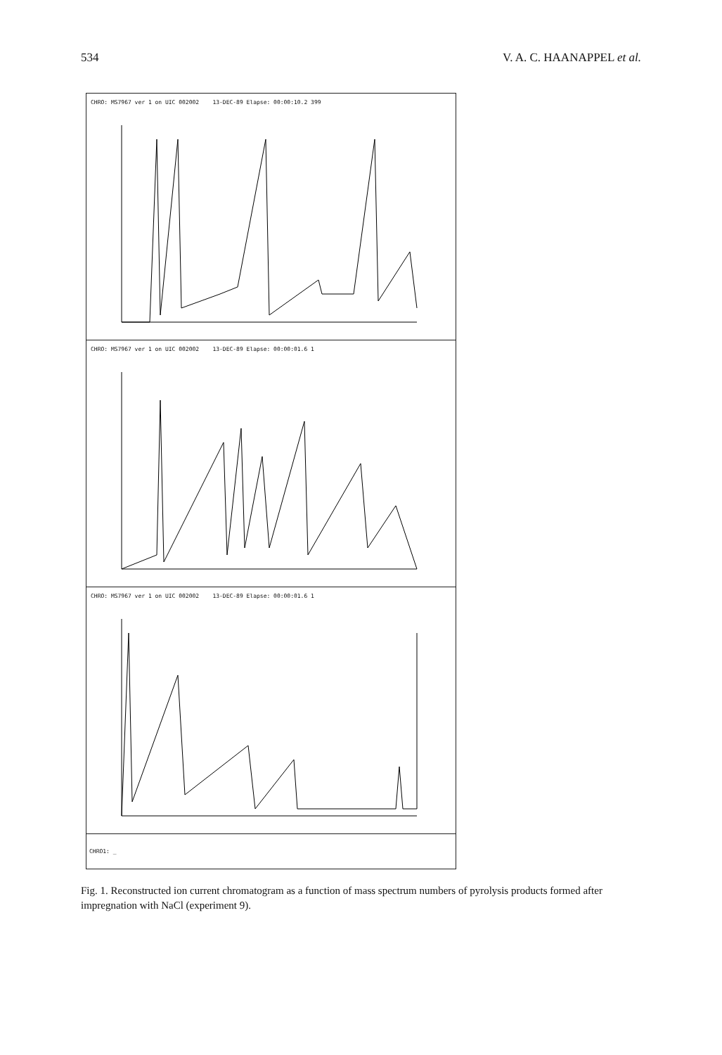534 V. A. C. HAANAPPEL et al.
CHRO: MS7967 ver 1 on UIC 002002 13-DEC-89 Elapse: 00:00:10.2 399
CHRO: MS7967 ver 1 on UIC 002002 13-DEC-89 Elapse: 00:00:01.6 1
CHRO: MS7967 ver 1 on UIC 002002 13-DEC-89 Elapse: 00:00:01.6 1
CHRO1: _
Fig. 1. Reconstructed ion current chromatogram as a function of mass spectrum numbers of pyrolysis products formed after impregnation with NaCl (experiment 9).